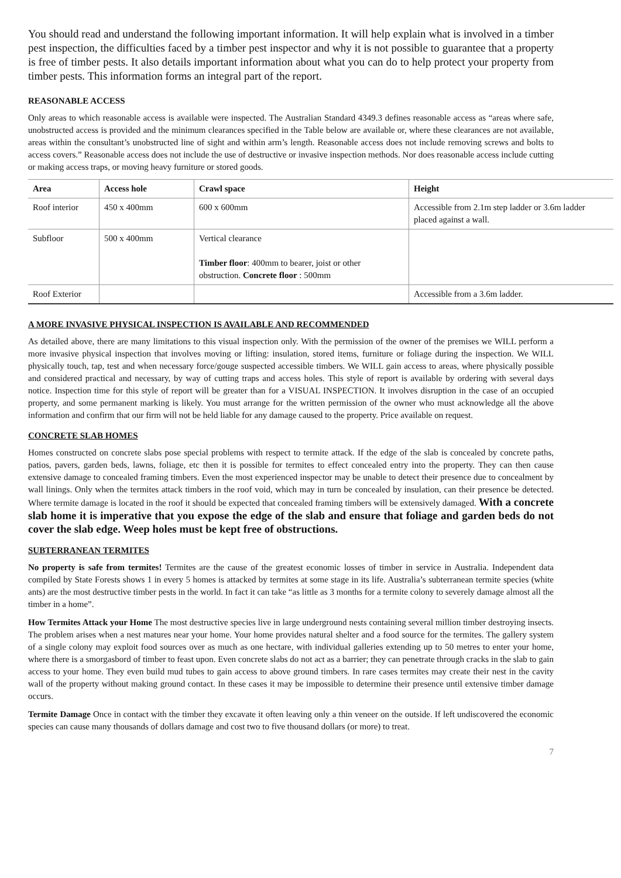You should read and understand the following important information. It will help explain what is involved in a timber pest inspection, the difficulties faced by a timber pest inspector and why it is not possible to guarantee that a property is free of timber pests. It also details important information about what you can do to help protect your property from timber pests. This information forms an integral part of the report.
REASONABLE ACCESS
Only areas to which reasonable access is available were inspected. The Australian Standard 4349.3 defines reasonable access as “areas where safe, unobstructed access is provided and the minimum clearances specified in the Table below are available or, where these clearances are not available, areas within the consultant’s unobstructed line of sight and within arm’s length. Reasonable access does not include removing screws and bolts to access covers.” Reasonable access does not include the use of destructive or invasive inspection methods. Nor does reasonable access include cutting or making access traps, or moving heavy furniture or stored goods.
| Area | Access hole | Crawl space | Height |
| --- | --- | --- | --- |
| Roof interior | 450 x 400mm | 600 x 600mm | Accessible from 2.1m step ladder or 3.6m ladder placed against a wall. |
| Subfloor | 500 x 400mm | Vertical clearance Timber floor : 400mm to bearer, joist or other obstruction. Concrete floor : 500mm | |
| Roof Exterior | | | Accessible from a 3.6m ladder. |
A MORE INVASIVE PHYSICAL INSPECTION IS AVAILABLE AND RECOMMENDED
As detailed above, there are many limitations to this visual inspection only. With the permission of the owner of the premises we WILL perform a more invasive physical inspection that involves moving or lifting: insulation, stored items, furniture or foliage during the inspection. We WILL physically touch, tap, test and when necessary force/gouge suspected accessible timbers. We WILL gain access to areas, where physically possible and considered practical and necessary, by way of cutting traps and access holes. This style of report is available by ordering with several days notice. Inspection time for this style of report will be greater than for a VISUAL INSPECTION. It involves disruption in the case of an occupied property, and some permanent marking is likely. You must arrange for the written permission of the owner who must acknowledge all the above information and confirm that our firm will not be held liable for any damage caused to the property. Price available on request.
CONCRETE SLAB HOMES
Homes constructed on concrete slabs pose special problems with respect to termite attack. If the edge of the slab is concealed by concrete paths, patios, pavers, garden beds, lawns, foliage, etc then it is possible for termites to effect concealed entry into the property. They can then cause extensive damage to concealed framing timbers. Even the most experienced inspector may be unable to detect their presence due to concealment by wall linings. Only when the termites attack timbers in the roof void, which may in turn be concealed by insulation, can their presence be detected. Where termite damage is located in the roof it should be expected that concealed framing timbers will be extensively damaged. With a concrete slab home it is imperative that you expose the edge of the slab and ensure that foliage and garden beds do not cover the slab edge. Weep holes must be kept free of obstructions.
SUBTERRANEAN TERMITES
No property is safe from termites! Termites are the cause of the greatest economic losses of timber in service in Australia. Independent data compiled by State Forests shows 1 in every 5 homes is attacked by termites at some stage in its life. Australia’s subterranean termite species (white ants) are the most destructive timber pests in the world. In fact it can take “as little as 3 months for a termite colony to severely damage almost all the timber in a home”.
How Termites Attack your Home The most destructive species live in large underground nests containing several million timber destroying insects. The problem arises when a nest matures near your home. Your home provides natural shelter and a food source for the termites. The gallery system of a single colony may exploit food sources over as much as one hectare, with individual galleries extending up to 50 metres to enter your home, where there is a smorgasbord of timber to feast upon. Even concrete slabs do not act as a barrier; they can penetrate through cracks in the slab to gain access to your home. They even build mud tubes to gain access to above ground timbers. In rare cases termites may create their nest in the cavity wall of the property without making ground contact. In these cases it may be impossible to determine their presence until extensive timber damage occurs.
Termite Damage Once in contact with the timber they excavate it often leaving only a thin veneer on the outside. If left undiscovered the economic species can cause many thousands of dollars damage and cost two to five thousand dollars (or more) to treat.
7